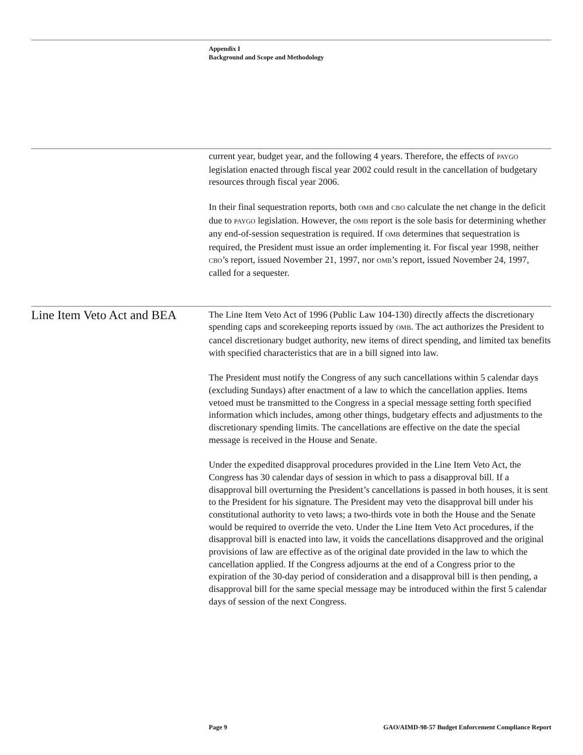Appendix I
Background and Scope and Methodology
current year, budget year, and the following 4 years. Therefore, the effects of PAYGO legislation enacted through fiscal year 2002 could result in the cancellation of budgetary resources through fiscal year 2006.
In their final sequestration reports, both OMB and CBO calculate the net change in the deficit due to PAYGO legislation. However, the OMB report is the sole basis for determining whether any end-of-session sequestration is required. If OMB determines that sequestration is required, the President must issue an order implementing it. For fiscal year 1998, neither CBO’s report, issued November 21, 1997, nor OMB’s report, issued November 24, 1997, called for a sequester.
Line Item Veto Act and BEA
The Line Item Veto Act of 1996 (Public Law 104-130) directly affects the discretionary spending caps and scorekeeping reports issued by OMB. The act authorizes the President to cancel discretionary budget authority, new items of direct spending, and limited tax benefits with specified characteristics that are in a bill signed into law.
The President must notify the Congress of any such cancellations within 5 calendar days (excluding Sundays) after enactment of a law to which the cancellation applies. Items vetoed must be transmitted to the Congress in a special message setting forth specified information which includes, among other things, budgetary effects and adjustments to the discretionary spending limits. The cancellations are effective on the date the special message is received in the House and Senate.
Under the expedited disapproval procedures provided in the Line Item Veto Act, the Congress has 30 calendar days of session in which to pass a disapproval bill. If a disapproval bill overturning the President’s cancellations is passed in both houses, it is sent to the President for his signature. The President may veto the disapproval bill under his constitutional authority to veto laws; a two-thirds vote in both the House and the Senate would be required to override the veto. Under the Line Item Veto Act procedures, if the disapproval bill is enacted into law, it voids the cancellations disapproved and the original provisions of law are effective as of the original date provided in the law to which the cancellation applied. If the Congress adjourns at the end of a Congress prior to the expiration of the 30-day period of consideration and a disapproval bill is then pending, a disapproval bill for the same special message may be introduced within the first 5 calendar days of session of the next Congress.
Page 9 GAO/AIMD-98-57 Budget Enforcement Compliance Report